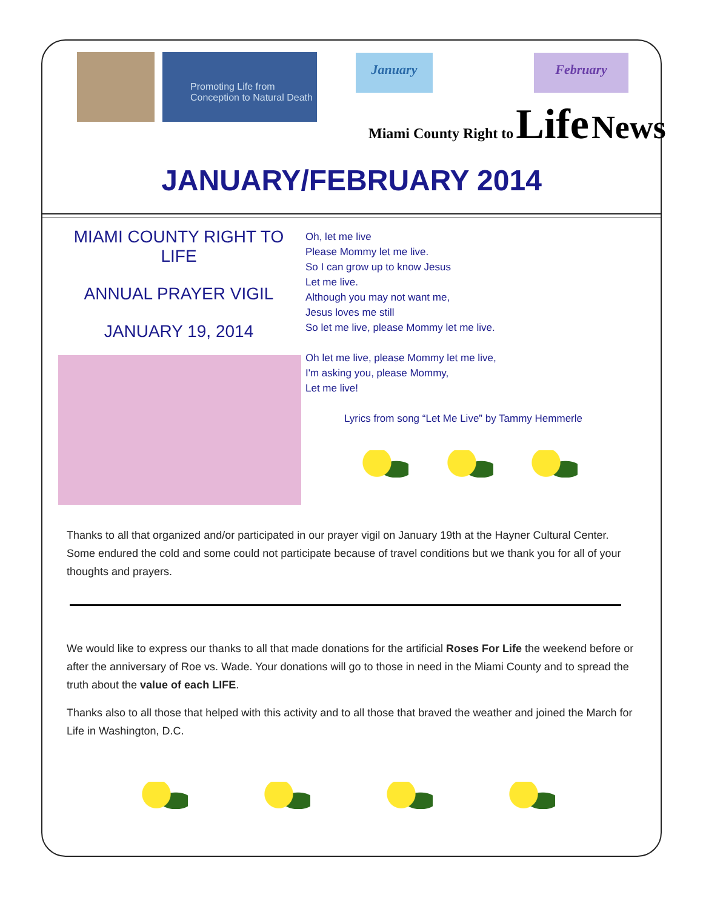Promoting Life from
Conception to Natural Death
January February
Miami County Right to Life News
JANUARY/FEBRUARY 2014
MIAMI COUNTY RIGHT TO LIFE
ANNUAL PRAYER VIGIL
JANUARY 19, 2014
Oh, let me live
Please Mommy let me live.
So I can grow up to know Jesus
Let me live.
Although you may not want me,
Jesus loves me still
So let me live, please Mommy let me live.
Oh let me live, please Mommy let me live,
I'm asking you, please Mommy,
Let me live!
Lyrics from song “Let Me Live” by Tammy Hemmerle
Thanks to all that organized and/or participated in our prayer vigil on January 19th at the Hayner Cultural Center. Some endured the cold and some could not participate because of travel conditions but we thank you for all of your thoughts and prayers.
We would like to express our thanks to all that made donations for the artificial Roses For Life the weekend before or after the anniversary of Roe vs. Wade. Your donations will go to those in need in the Miami County and to spread the truth about the value of each LIFE.
Thanks also to all those that helped with this activity and to all those that braved the weather and joined the March for Life in Washington, D.C.